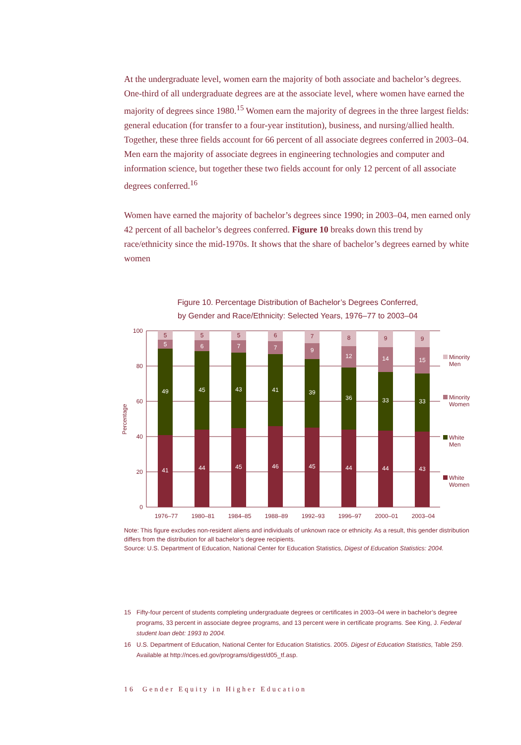At the undergraduate level, women earn the majority of both associate and bachelor’s degrees. One-third of all undergraduate degrees are at the associate level, where women have earned the majority of degrees since 1980.<sup>15</sup> Women earn the majority of degrees in the three largest fields: general education (for transfer to a four-year institution), business, and nursing/allied health. Together, these three fields account for 66 percent of all associate degrees conferred in 2003–04. Men earn the majority of associate degrees in engineering technologies and computer and information science, but together these two fields account for only 12 percent of all associate degrees conferred.<sup>16</sup>
Women have earned the majority of bachelor’s degrees since 1990; in 2003–04, men earned only 42 percent of all bachelor’s degrees conferred. Figure 10 breaks down this trend by race/ethnicity since the mid-1970s. It shows that the share of bachelor’s degrees earned by white women
Figure 10. Percentage Distribution of Bachelor’s Degrees Conferred,
by Gender and Race/Ethnicity: Selected Years, 1976–77 to 2003–04
100
80
60
40
20
0
Percentage
41
49
5
5
44
45
6
5
45
43
7
5
46
41
7
6
45
39
9
7
44
36
12
8
44
33
14
9
43
33
15
9
1976–77
1980–81
1984–85
1988–89
1992–93
1996–97
2000–01
2003–04
Minority
Men
Minority
Women
White
Men
White
Women
Note: This figure excludes non-resident aliens and individuals of unknown race or ethnicity. As a result, this gender distribution differs from the distribution for all bachelor’s degree recipients.
Source: U.S. Department of Education, National Center for Education Statistics, Digest of Education Statistics: 2004.
15 Fifty-four percent of students completing undergraduate degrees or certificates in 2003–04 were in bachelor’s degree programs, 33 percent in associate degree programs, and 13 percent were in certificate programs. See King, J. Federal student loan debt: 1993 to 2004.
16 U.S. Department of Education, National Center for Education Statistics. 2005. Digest of Education Statistics, Table 259. Available at http://nces.ed.gov/programs/digest/d05_tf.asp.
16 Gender Equity in Higher Education